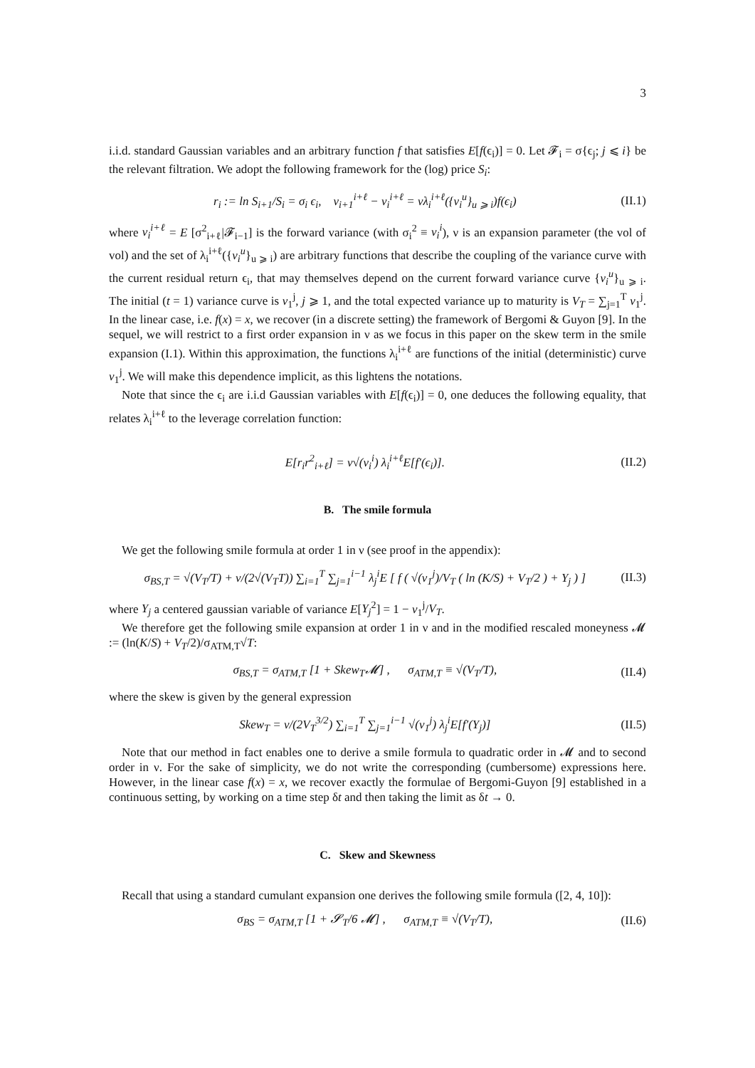3
i.i.d. standard Gaussian variables and an arbitrary function f that satisfies E[f(ϵ<sub>i</sub>)] = 0. Let 𝓕<sub>i</sub> = σ{ϵ<sub>j</sub>; j ⩽ i} be the relevant filtration. We adopt the following framework for the (log) price S<sub>i</sub>:
r<sub>i</sub> := ln S<sub>i+1</sub>/S<sub>i</sub> = σ<sub>i</sub> ϵ<sub>i</sub>, v<sub>i+1</sub><sup>i+ℓ</sup> − v<sub>i</sub><sup>i+ℓ</sup> = νλ<sub>i</sub><sup>i+ℓ</sup>({v<sub>i</sub><sup>u</sup>}<sub>u ⩾ i</sub>)f(ϵ<sub>i</sub>) (II.1)
where v<sub>i</sub><sup>i+ℓ</sup> = E [σ<sup>2</sup><sub>i+ℓ</sub>|𝓕<sub>i−1</sub>] is the forward variance (with σ<sub>i</sub><sup>2</sup> ≡ v<sub>i</sub><sup>i</sup>), ν is an expansion parameter (the vol of vol) and the set of λ<sub>i</sub><sup>i+ℓ</sup>({v<sub>i</sub><sup>u</sup>}<sub>u ⩾ i</sub>) are arbitrary functions that describe the coupling of the variance curve with the current residual return ϵ<sub>i</sub>, that may themselves depend on the current forward variance curve {v<sub>i</sub><sup>u</sup>}<sub>u ⩾ i</sub>. The initial (t = 1) variance curve is v<sub>1</sub><sup>j</sup>, j ⩾ 1, and the total expected variance up to maturity is V<sub>T</sub> = ∑<sub>j=1</sub><sup>T</sup> v<sub>1</sub><sup>j</sup>. In the linear case, i.e. f(x) = x, we recover (in a discrete setting) the framework of Bergomi & Guyon [9]. In the sequel, we will restrict to a first order expansion in ν as we focus in this paper on the skew term in the smile expansion (I.1). Within this approximation, the functions λ<sub>i</sub><sup>i+ℓ</sup> are functions of the initial (deterministic) curve v<sub>1</sub><sup>j</sup>. We will make this dependence implicit, as this lightens the notations.
Note that since the ϵ<sub>i</sub> are i.i.d Gaussian variables with E[f(ϵ<sub>i</sub>)] = 0, one deduces the following equality, that relates λ<sub>i</sub><sup>i+ℓ</sup> to the leverage correlation function:
E[r<sub>i</sub>r<sup>2</sup><sub>i+ℓ</sub>] = ν√(v<sub>i</sub><sup>i</sup>) λ<sub>i</sub><sup>i+ℓ</sup>E[f′(ϵ<sub>i</sub>)]. (II.2)
B. The smile formula
We get the following smile formula at order 1 in ν (see proof in the appendix):
σ<sub>BS,T</sub> = √(V<sub>T</sub>/T) + ν/(2√(V<sub>T</sub>T)) ∑<sub>i=1</sub><sup>T</sup> ∑<sub>j=1</sub><sup>i−1</sup> λ<sub>j</sub><sup>i</sup>E [ f ( √(v<sub>1</sub><sup>j</sup>)/V<sub>T</sub> ( ln (K/S) + V<sub>T</sub>/2 ) + Y<sub>j</sub> ) ] (II.3)
where Y<sub>j</sub> a centered gaussian variable of variance E[Y<sub>j</sub><sup>2</sup>] = 1 − v<sub>1</sub><sup>j</sup>/V<sub>T</sub>.
We therefore get the following smile expansion at order 1 in ν and in the modified rescaled moneyness 𝓜 := (ln(K/S) + V<sub>T</sub>/2)/σ<sub>ATM,T</sub>√T:
σ<sub>BS,T</sub> = σ<sub>ATM,T</sub> [1 + Skew<sub>T</sub>𝓜] , σ<sub>ATM,T</sub> ≡ √(V<sub>T</sub>/T), (II.4)
where the skew is given by the general expression
Skew<sub>T</sub> = ν/(2V<sub>T</sub><sup>3/2</sup>) ∑<sub>i=1</sub><sup>T</sup> ∑<sub>j=1</sub><sup>i−1</sup> √(v<sub>1</sub><sup>j</sup>) λ<sub>j</sub><sup>i</sup>E[f′(Y<sub>j</sub>)] (II.5)
Note that our method in fact enables one to derive a smile formula to quadratic order in 𝓜 and to second order in ν. For the sake of simplicity, we do not write the corresponding (cumbersome) expressions here. However, in the linear case f(x) = x, we recover exactly the formulae of Bergomi-Guyon [9] established in a continuous setting, by working on a time step δt and then taking the limit as δt → 0.
C. Skew and Skewness
Recall that using a standard cumulant expansion one derives the following smile formula ([2, 4, 10]):
σ<sub>BS</sub> = σ<sub>ATM,T</sub> [1 + 𝓢<sub>T</sub>/6 𝓜] , σ<sub>ATM,T</sub> ≡ √(V<sub>T</sub>/T), (II.6)